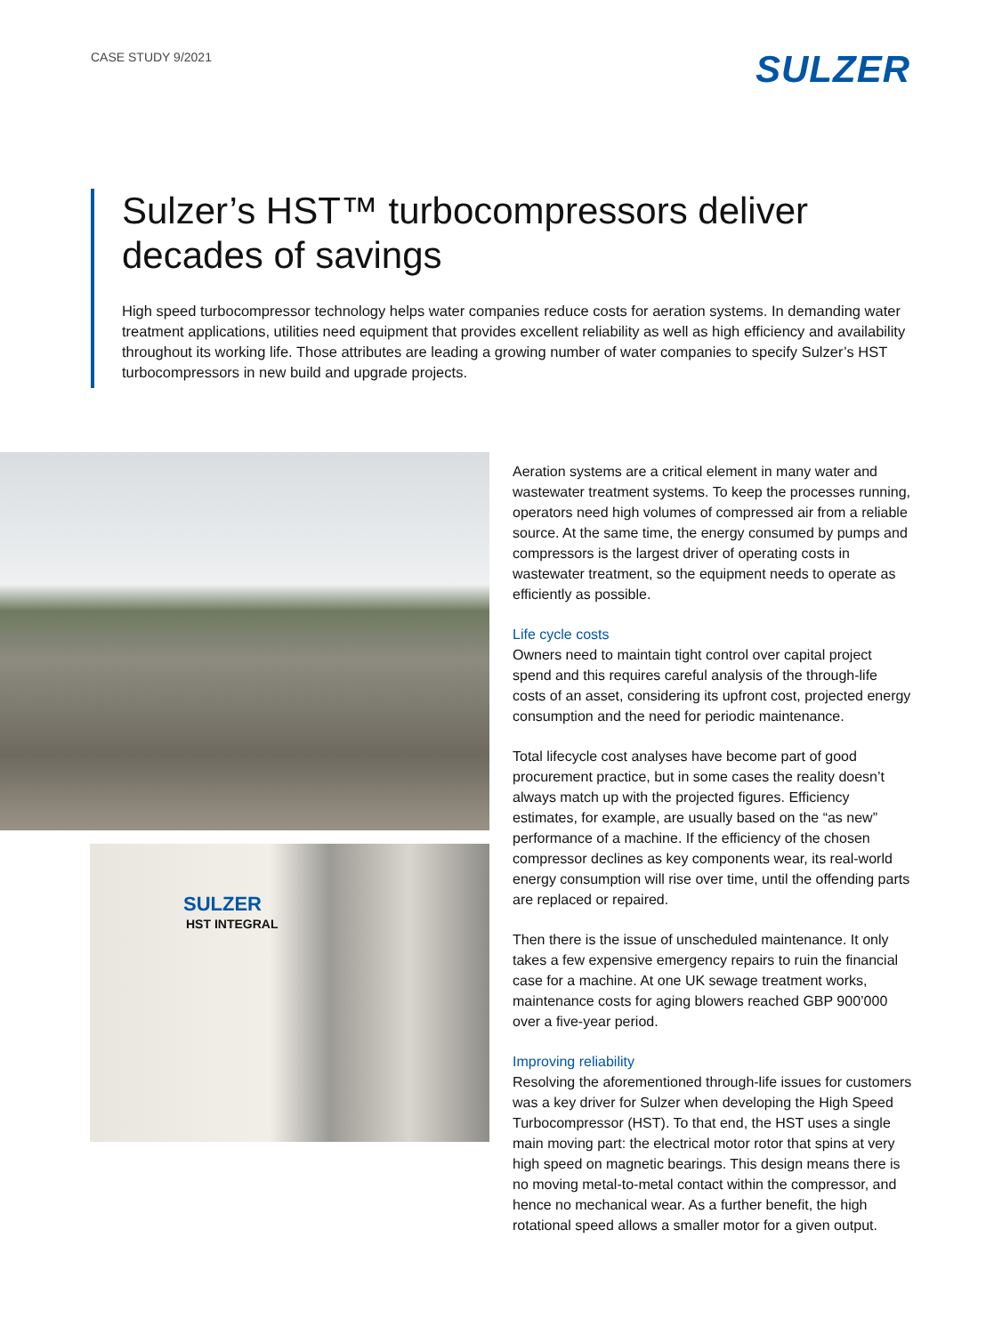CASE STUDY 9/2021
SULZER
Sulzer’s HST™ turbocompressors deliver decades of savings
High speed turbocompressor technology helps water companies reduce costs for aeration systems. In demanding water treatment applications, utilities need equipment that provides excellent reliability as well as high efficiency and availability throughout its working life. Those attributes are leading a growing number of water companies to specify Sulzer’s HST turbocompressors in new build and upgrade projects.
SULZER
HST INTEGRAL
Aeration systems are a critical element in many water and wastewater treatment systems. To keep the processes running, operators need high volumes of compressed air from a reliable source. At the same time, the energy consumed by pumps and compressors is the largest driver of operating costs in wastewater treatment, so the equipment needs to operate as efficiently as possible.
Life cycle costs
Owners need to maintain tight control over capital project spend and this requires careful analysis of the through-life costs of an asset, considering its upfront cost, projected energy consumption and the need for periodic maintenance.
Total lifecycle cost analyses have become part of good procurement practice, but in some cases the reality doesn’t always match up with the projected figures. Efficiency estimates, for example, are usually based on the “as new” performance of a machine. If the efficiency of the chosen compressor declines as key components wear, its real-world energy consumption will rise over time, until the offending parts are replaced or repaired.
Then there is the issue of unscheduled maintenance. It only takes a few expensive emergency repairs to ruin the financial case for a machine. At one UK sewage treatment works, maintenance costs for aging blowers reached GBP 900’000 over a five-year period.
Improving reliability
Resolving the aforementioned through-life issues for customers was a key driver for Sulzer when developing the High Speed Turbocompressor (HST). To that end, the HST uses a single main moving part: the electrical motor rotor that spins at very high speed on magnetic bearings. This design means there is no moving metal-to-metal contact within the compressor, and hence no mechanical wear. As a further benefit, the high rotational speed allows a smaller motor for a given output.